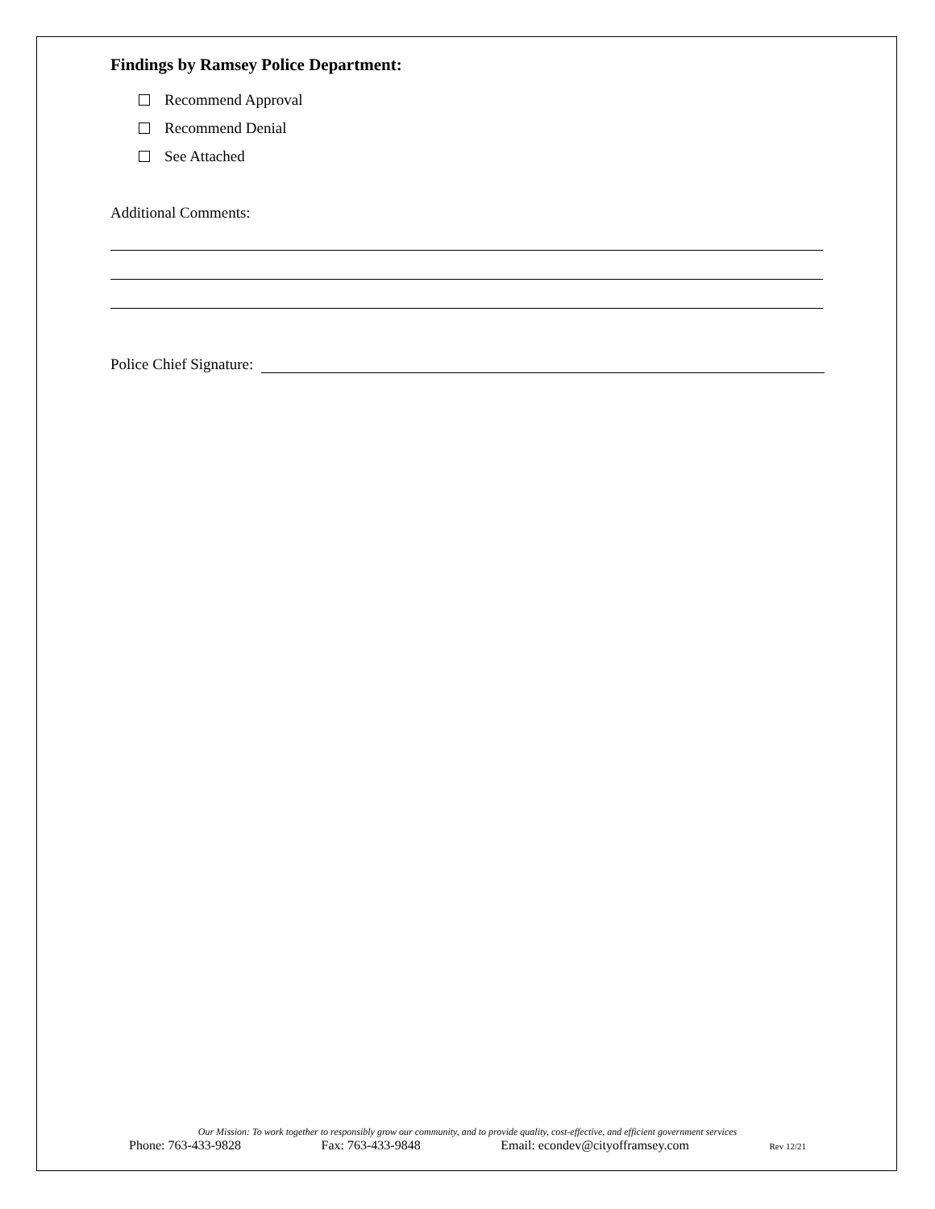Findings by Ramsey Police Department:
Recommend Approval
Recommend Denial
See Attached
Additional Comments:
Police Chief Signature:
Our Mission: To work together to responsibly grow our community, and to provide quality, cost-effective, and efficient government services
Phone: 763-433-9828 Fax: 763-433-9848 Email: econdev@cityofframsey.com Rev 12/21